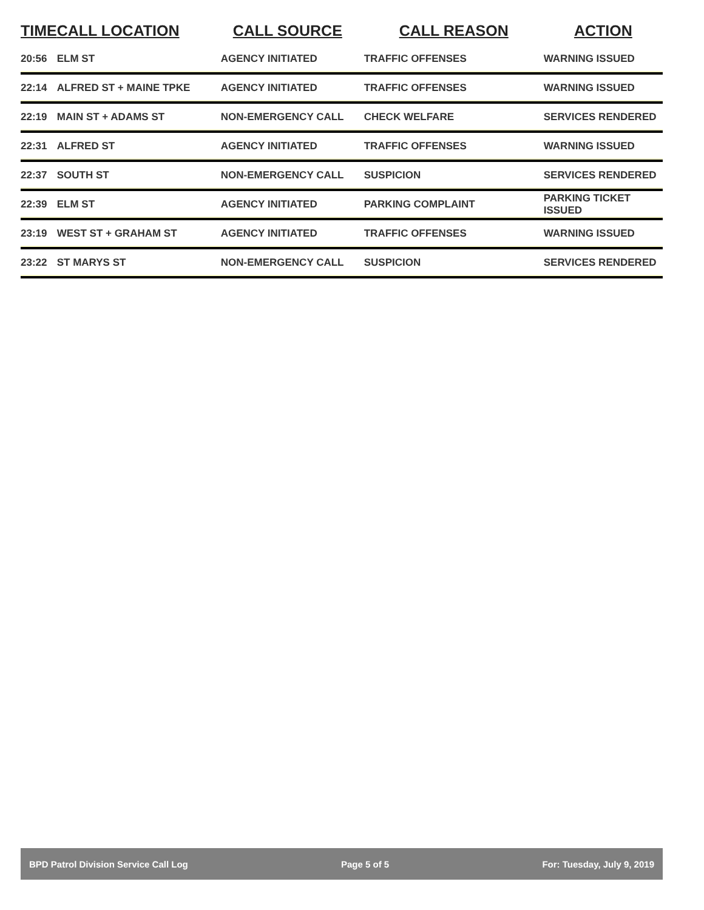| TIME | CALL LOCATION | CALL SOURCE | CALL REASON | ACTION |
| --- | --- | --- | --- | --- |
| 20:56 | ELM ST | AGENCY INITIATED | TRAFFIC OFFENSES | WARNING ISSUED |
| 22:14 | ALFRED ST + MAINE TPKE | AGENCY INITIATED | TRAFFIC OFFENSES | WARNING ISSUED |
| 22:19 | MAIN ST + ADAMS ST | NON-EMERGENCY CALL | CHECK WELFARE | SERVICES RENDERED |
| 22:31 | ALFRED ST | AGENCY INITIATED | TRAFFIC OFFENSES | WARNING ISSUED |
| 22:37 | SOUTH ST | NON-EMERGENCY CALL | SUSPICION | SERVICES RENDERED |
| 22:39 | ELM ST | AGENCY INITIATED | PARKING COMPLAINT | PARKING TICKET ISSUED |
| 23:19 | WEST ST + GRAHAM ST | AGENCY INITIATED | TRAFFIC OFFENSES | WARNING ISSUED |
| 23:22 | ST MARYS ST | NON-EMERGENCY CALL | SUSPICION | SERVICES RENDERED |
BPD Patrol Division Service Call Log Page 5 of 5 For: Tuesday, July 9, 2019